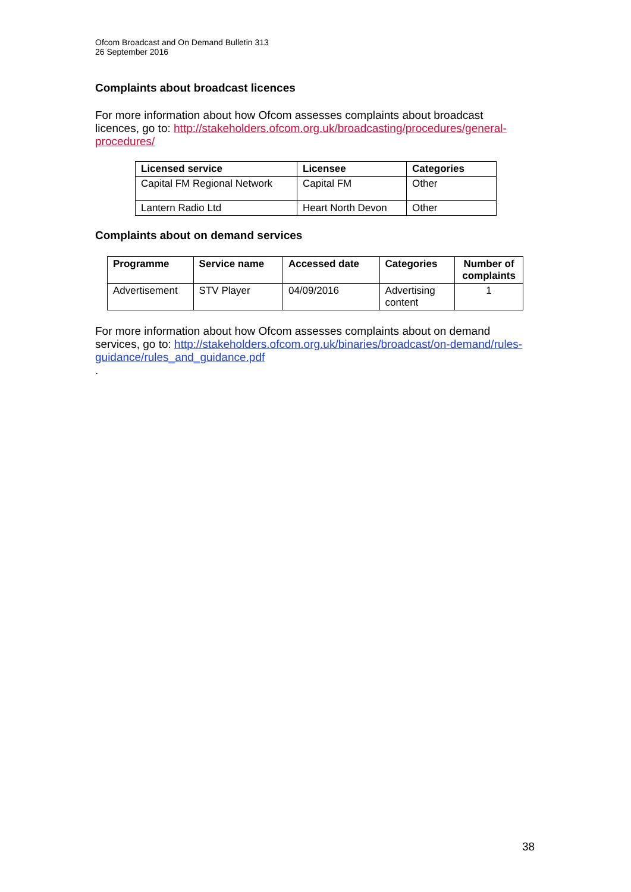Ofcom Broadcast and On Demand Bulletin 313
26 September 2016
Complaints about broadcast licences
For more information about how Ofcom assesses complaints about broadcast licences, go to: http://stakeholders.ofcom.org.uk/broadcasting/procedures/general-procedures/
| Licensed service | Licensee | Categories |
| --- | --- | --- |
| Capital FM Regional Network | Capital FM | Other |
| Lantern Radio Ltd | Heart North Devon | Other |
Complaints about on demand services
| Programme | Service name | Accessed date | Categories | Number of complaints |
| --- | --- | --- | --- | --- |
| Advertisement | STV Player | 04/09/2016 | Advertising content | 1 |
For more information about how Ofcom assesses complaints about on demand services, go to: http://stakeholders.ofcom.org.uk/binaries/broadcast/on-demand/rules-guidance/rules_and_guidance.pdf
.
38